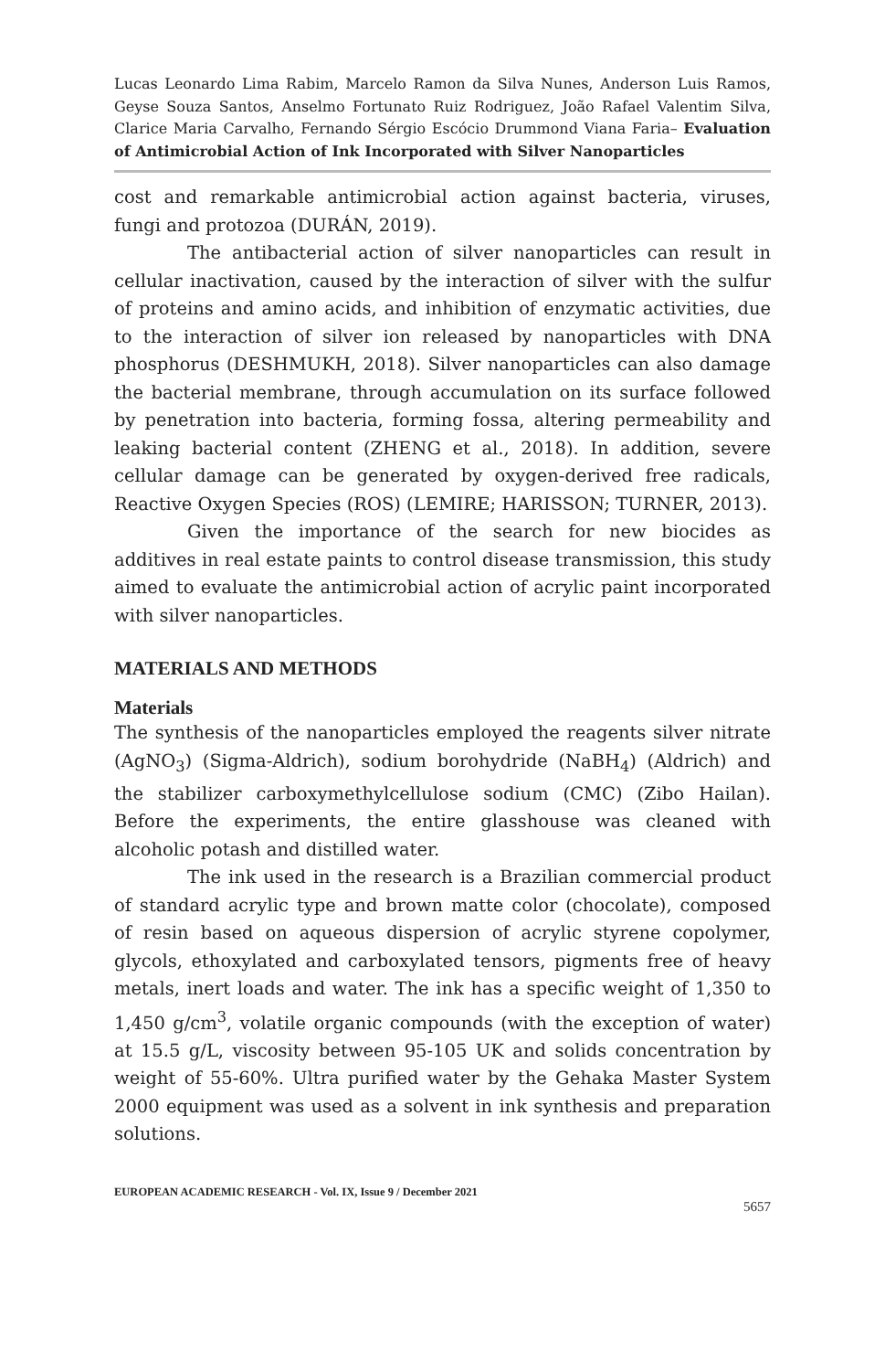Lucas Leonardo Lima Rabim, Marcelo Ramon da Silva Nunes, Anderson Luis Ramos, Geyse Souza Santos, Anselmo Fortunato Ruiz Rodriguez, João Rafael Valentim Silva, Clarice Maria Carvalho, Fernando Sérgio Escócio Drummond Viana Faria– Evaluation of Antimicrobial Action of Ink Incorporated with Silver Nanoparticles
cost and remarkable antimicrobial action against bacteria, viruses, fungi and protozoa (DURÁN, 2019).
The antibacterial action of silver nanoparticles can result in cellular inactivation, caused by the interaction of silver with the sulfur of proteins and amino acids, and inhibition of enzymatic activities, due to the interaction of silver ion released by nanoparticles with DNA phosphorus (DESHMUKH, 2018). Silver nanoparticles can also damage the bacterial membrane, through accumulation on its surface followed by penetration into bacteria, forming fossa, altering permeability and leaking bacterial content (ZHENG et al., 2018). In addition, severe cellular damage can be generated by oxygen-derived free radicals, Reactive Oxygen Species (ROS) (LEMIRE; HARISSON; TURNER, 2013).
Given the importance of the search for new biocides as additives in real estate paints to control disease transmission, this study aimed to evaluate the antimicrobial action of acrylic paint incorporated with silver nanoparticles.
MATERIALS AND METHODS
Materials
The synthesis of the nanoparticles employed the reagents silver nitrate (AgNO<sub>3</sub>) (Sigma-Aldrich), sodium borohydride (NaBH<sub>4</sub>) (Aldrich) and the stabilizer carboxymethylcellulose sodium (CMC) (Zibo Hailan). Before the experiments, the entire glasshouse was cleaned with alcoholic potash and distilled water.
The ink used in the research is a Brazilian commercial product of standard acrylic type and brown matte color (chocolate), composed of resin based on aqueous dispersion of acrylic styrene copolymer, glycols, ethoxylated and carboxylated tensors, pigments free of heavy metals, inert loads and water. The ink has a specific weight of 1,350 to 1,450 g/cm<sup>3</sup>, volatile organic compounds (with the exception of water) at 15.5 g/L, viscosity between 95-105 UK and solids concentration by weight of 55-60%. Ultra purified water by the Gehaka Master System 2000 equipment was used as a solvent in ink synthesis and preparation solutions.
EUROPEAN ACADEMIC RESEARCH - Vol. IX, Issue 9 / December 2021
5657